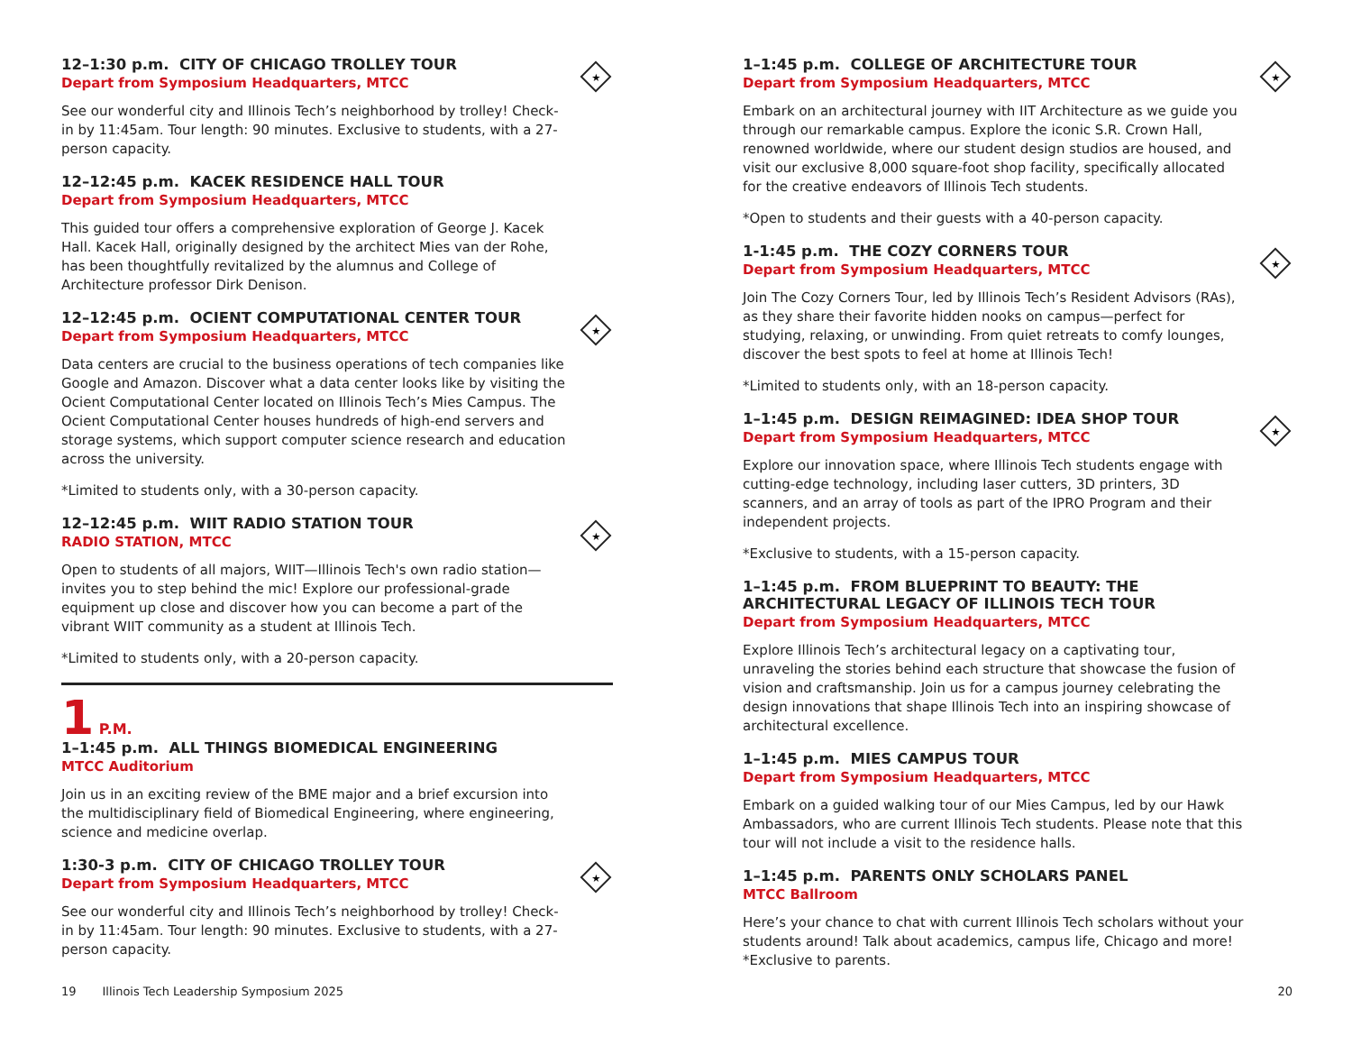★
12–1:30 p.m. CITY OF CHICAGO TROLLEY TOUR
Depart from Symposium Headquarters, MTCC
See our wonderful city and Illinois Tech’s neighborhood by trolley! Check-in by 11:45am. Tour length: 90 minutes. Exclusive to students, with a 27-person capacity.
12–12:45 p.m. KACEK RESIDENCE HALL TOUR
Depart from Symposium Headquarters, MTCC
This guided tour offers a comprehensive exploration of George J. Kacek Hall. Kacek Hall, originally designed by the architect Mies van der Rohe, has been thoughtfully revitalized by the alumnus and College of Architecture professor Dirk Denison.
★
12–12:45 p.m. OCIENT COMPUTATIONAL CENTER TOUR
Depart from Symposium Headquarters, MTCC
Data centers are crucial to the business operations of tech companies like Google and Amazon. Discover what a data center looks like by visiting the Ocient Computational Center located on Illinois Tech’s Mies Campus. The Ocient Computational Center houses hundreds of high-end servers and storage systems, which support computer science research and education across the university.
*Limited to students only, with a 30-person capacity.
★
12–12:45 p.m. WIIT RADIO STATION TOUR
RADIO STATION, MTCC
Open to students of all majors, WIIT—Illinois Tech's own radio station—invites you to step behind the mic! Explore our professional-grade equipment up close and discover how you can become a part of the vibrant WIIT community as a student at Illinois Tech.
*Limited to students only, with a 20-person capacity.
1 P.M.
1–1:45 p.m. ALL THINGS BIOMEDICAL ENGINEERING
MTCC Auditorium
Join us in an exciting review of the BME major and a brief excursion into the multidisciplinary field of Biomedical Engineering, where engineering, science and medicine overlap.
★
1:30-3 p.m. CITY OF CHICAGO TROLLEY TOUR
Depart from Symposium Headquarters, MTCC
See our wonderful city and Illinois Tech’s neighborhood by trolley! Check-in by 11:45am. Tour length: 90 minutes. Exclusive to students, with a 27-person capacity.
★
1–1:45 p.m. COLLEGE OF ARCHITECTURE TOUR
Depart from Symposium Headquarters, MTCC
Embark on an architectural journey with IIT Architecture as we guide you through our remarkable campus. Explore the iconic S.R. Crown Hall, renowned worldwide, where our student design studios are housed, and visit our exclusive 8,000 square-foot shop facility, specifically allocated for the creative endeavors of Illinois Tech students.
*Open to students and their guests with a 40-person capacity.
★
1-1:45 p.m. THE COZY CORNERS TOUR
Depart from Symposium Headquarters, MTCC
Join The Cozy Corners Tour, led by Illinois Tech’s Resident Advisors (RAs), as they share their favorite hidden nooks on campus—perfect for studying, relaxing, or unwinding. From quiet retreats to comfy lounges, discover the best spots to feel at home at Illinois Tech!
*Limited to students only, with an 18-person capacity.
★
1–1:45 p.m. DESIGN REIMAGINED: IDEA SHOP TOUR
Depart from Symposium Headquarters, MTCC
Explore our innovation space, where Illinois Tech students engage with cutting-edge technology, including laser cutters, 3D printers, 3D scanners, and an array of tools as part of the IPRO Program and their independent projects.
*Exclusive to students, with a 15-person capacity.
1–1:45 p.m. FROM BLUEPRINT TO BEAUTY: THE ARCHITECTURAL LEGACY OF ILLINOIS TECH TOUR
Depart from Symposium Headquarters, MTCC
Explore Illinois Tech’s architectural legacy on a captivating tour, unraveling the stories behind each structure that showcase the fusion of vision and craftsmanship. Join us for a campus journey celebrating the design innovations that shape Illinois Tech into an inspiring showcase of architectural excellence.
1–1:45 p.m. MIES CAMPUS TOUR
Depart from Symposium Headquarters, MTCC
Embark on a guided walking tour of our Mies Campus, led by our Hawk Ambassadors, who are current Illinois Tech students. Please note that this tour will not include a visit to the residence halls.
1–1:45 p.m. PARENTS ONLY SCHOLARS PANEL
MTCC Ballroom
Here’s your chance to chat with current Illinois Tech scholars without your students around! Talk about academics, campus life, Chicago and more! *Exclusive to parents.
19 Illinois Tech Leadership Symposium 2025
20